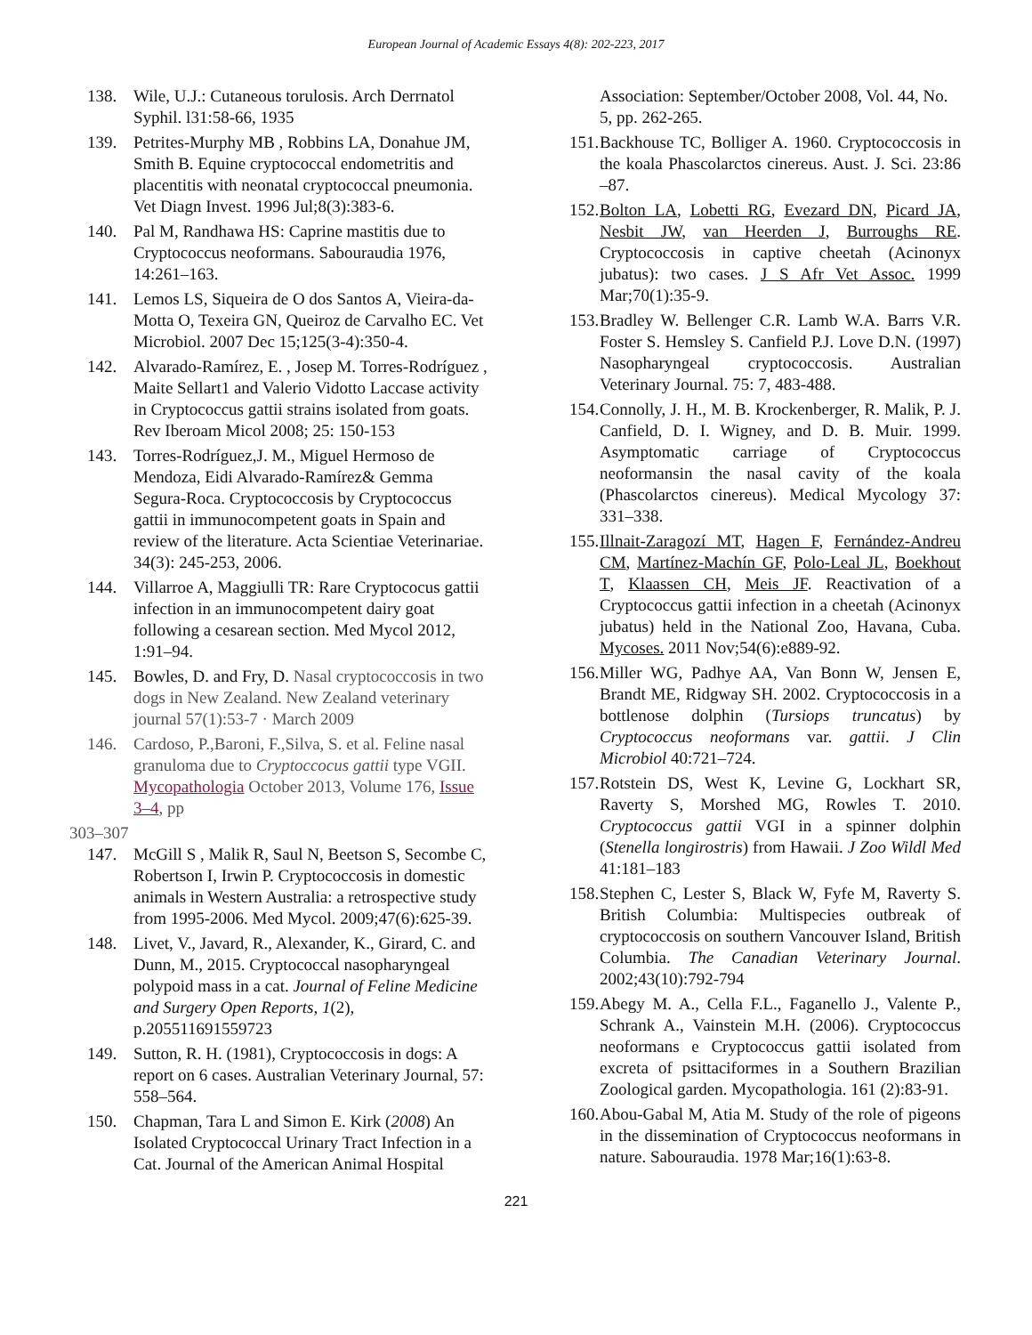European Journal of Academic Essays 4(8): 202-223, 2017
138. Wile, U.J.: Cutaneous torulosis. Arch Derrnatol Syphil. l31:58-66, 1935
139. Petrites-Murphy MB , Robbins LA, Donahue JM, Smith B. Equine cryptococcal endometritis and placentitis with neonatal cryptococcal pneumonia. Vet Diagn Invest. 1996 Jul;8(3):383-6.
140. Pal M, Randhawa HS: Caprine mastitis due to Cryptococcus neoformans. Sabouraudia 1976, 14:261–163.
141. Lemos LS, Siqueira de O dos Santos A, Vieira-da-Motta O, Texeira GN, Queiroz de Carvalho EC. Vet Microbiol. 2007 Dec 15;125(3-4):350-4.
142. Alvarado-Ramírez, E. , Josep M. Torres-Rodríguez , Maite Sellart1 and Valerio Vidotto Laccase activity in Cryptococcus gattii strains isolated from goats. Rev Iberoam Micol 2008; 25: 150-153
143. Torres-Rodríguez,J. M., Miguel Hermoso de Mendoza, Eidi Alvarado-Ramírez& Gemma Segura-Roca. Cryptococcosis by Cryptococcus gattii in immunocompetent goats in Spain and review of the literature. Acta Scientiae Veterinariae. 34(3): 245-253, 2006.
144. Villarroe A, Maggiulli TR: Rare Cryptococus gattii infection in an immunocompetent dairy goat following a cesarean section. Med Mycol 2012, 1:91–94.
145. Bowles, D. and Fry, D. Nasal cryptococcosis in two dogs in New Zealand. New Zealand veterinary journal 57(1):53-7 · March 2009
146. Cardoso, P.,Baroni, F.,Silva, S. et al. Feline nasal granuloma due to Cryptoccocus gattii type VGII. Mycopathologia October 2013, Volume 176, Issue 3–4, pp
303–307
147. McGill S , Malik R, Saul N, Beetson S, Secombe C, Robertson I, Irwin P. Cryptococcosis in domestic animals in Western Australia: a retrospective study from 1995-2006. Med Mycol. 2009;47(6):625-39.
148. Livet, V., Javard, R., Alexander, K., Girard, C. and Dunn, M., 2015. Cryptococcal nasopharyngeal polypoid mass in a cat. Journal of Feline Medicine and Surgery Open Reports, 1(2), p.205511691559723
149. Sutton, R. H. (1981), Cryptococcosis in dogs: A report on 6 cases. Australian Veterinary Journal, 57: 558–564.
150. Chapman, Tara L and Simon E. Kirk (2008) An Isolated Cryptococcal Urinary Tract Infection in a Cat. Journal of the American Animal Hospital
Association: September/October 2008, Vol. 44, No. 5, pp. 262-265.
151. Backhouse TC, Bolliger A. 1960. Cryptococcosis in the koala Phascolarctos cinereus. Aust. J. Sci. 23:86 –87.
152. Bolton LA, Lobetti RG, Evezard DN, Picard JA, Nesbit JW, van Heerden J, Burroughs RE. Cryptococcosis in captive cheetah (Acinonyx jubatus): two cases. J S Afr Vet Assoc. 1999 Mar;70(1):35-9.
153. Bradley W. Bellenger C.R. Lamb W.A. Barrs V.R. Foster S. Hemsley S. Canfield P.J. Love D.N. (1997) Nasopharyngeal cryptococcosis. Australian Veterinary Journal. 75: 7, 483-488.
154. Connolly, J. H., M. B. Krockenberger, R. Malik, P. J. Canfield, D. I. Wigney, and D. B. Muir. 1999. Asymptomatic carriage of Cryptococcus neoformansin the nasal cavity of the koala (Phascolarctos cinereus). Medical Mycology 37: 331–338.
155. Illnait-Zaragozí MT, Hagen F, Fernández-Andreu CM, Martínez-Machín GF, Polo-Leal JL, Boekhout T, Klaassen CH, Meis JF. Reactivation of a Cryptococcus gattii infection in a cheetah (Acinonyx jubatus) held in the National Zoo, Havana, Cuba. Mycoses. 2011 Nov;54(6):e889-92.
156. Miller WG, Padhye AA, Van Bonn W, Jensen E, Brandt ME, Ridgway SH. 2002. Cryptococcosis in a bottlenose dolphin (Tursiops truncatus) by Cryptococcus neoformans var. gattii. J Clin Microbiol 40:721–724.
157. Rotstein DS, West K, Levine G, Lockhart SR, Raverty S, Morshed MG, Rowles T. 2010. Cryptococcus gattii VGI in a spinner dolphin (Stenella longirostris) from Hawaii. J Zoo Wildl Med 41:181–183
158. Stephen C, Lester S, Black W, Fyfe M, Raverty S. British Columbia: Multispecies outbreak of cryptococcosis on southern Vancouver Island, British Columbia. The Canadian Veterinary Journal. 2002;43(10):792-794
159. Abegy M. A., Cella F.L., Faganello J., Valente P., Schrank A., Vainstein M.H. (2006). Cryptococcus neoformans e Cryptococcus gattii isolated from excreta of psittaciformes in a Southern Brazilian Zoological garden. Mycopathologia. 161 (2):83-91.
160. Abou-Gabal M, Atia M. Study of the role of pigeons in the dissemination of Cryptococcus neoformans in nature. Sabouraudia. 1978 Mar;16(1):63-8.
221